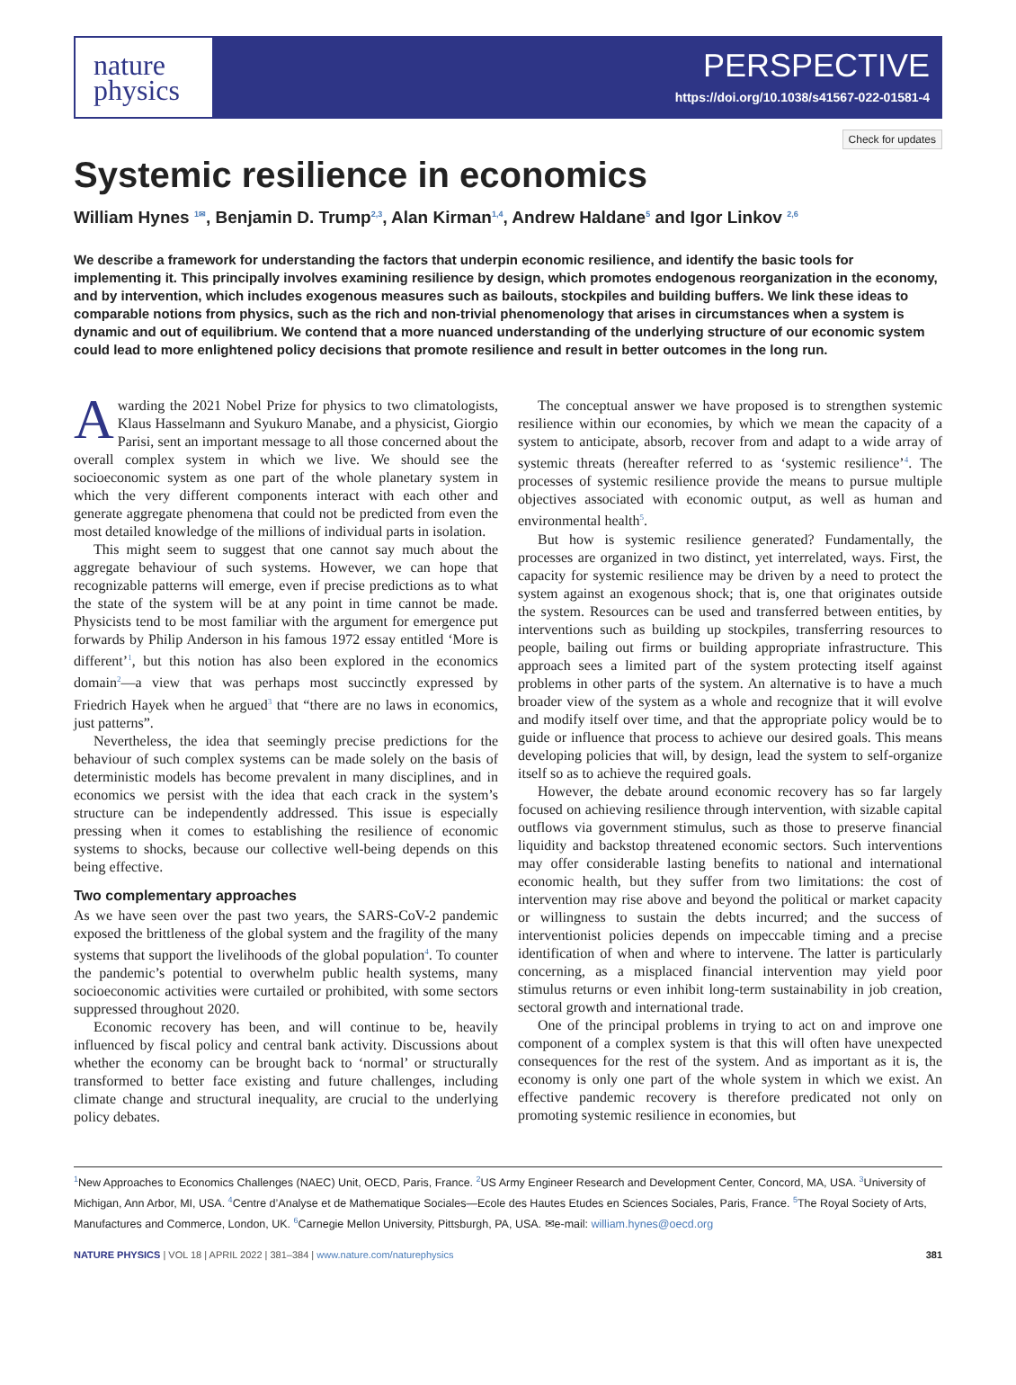nature
physics
PERSPECTIVE
https://doi.org/10.1038/s41567-022-01581-4
Check for updates
Systemic resilience in economics
William Hynes <sup>1✉</sup>, Benjamin D. Trump<sup>2,3</sup>, Alan Kirman<sup>1,4</sup>, Andrew Haldane<sup>5</sup> and Igor Linkov <sup>2,6</sup>
We describe a framework for understanding the factors that underpin economic resilience, and identify the basic tools for implementing it. This principally involves examining resilience by design, which promotes endogenous reorganization in the economy, and by intervention, which includes exogenous measures such as bailouts, stockpiles and building buffers. We link these ideas to comparable notions from physics, such as the rich and non-trivial phenomenology that arises in circumstances when a system is dynamic and out of equilibrium. We contend that a more nuanced understanding of the underlying structure of our economic system could lead to more enlightened policy decisions that promote resilience and result in better outcomes in the long run.
Awarding the 2021 Nobel Prize for physics to two climatologists, Klaus Hasselmann and Syukuro Manabe, and a physicist, Giorgio Parisi, sent an important message to all those concerned about the overall complex system in which we live. We should see the socioeconomic system as one part of the whole planetary system in which the very different components interact with each other and generate aggregate phenomena that could not be predicted from even the most detailed knowledge of the millions of individual parts in isolation.
This might seem to suggest that one cannot say much about the aggregate behaviour of such systems. However, we can hope that recognizable patterns will emerge, even if precise predictions as to what the state of the system will be at any point in time cannot be made. Physicists tend to be most familiar with the argument for emergence put forwards by Philip Anderson in his famous 1972 essay entitled ‘More is different’<sup>1</sup>, but this notion has also been explored in the economics domain<sup>2</sup>—a view that was perhaps most succinctly expressed by Friedrich Hayek when he argued<sup>3</sup> that “there are no laws in economics, just patterns”.
Nevertheless, the idea that seemingly precise predictions for the behaviour of such complex systems can be made solely on the basis of deterministic models has become prevalent in many disciplines, and in economics we persist with the idea that each crack in the system’s structure can be independently addressed. This issue is especially pressing when it comes to establishing the resilience of economic systems to shocks, because our collective well-being depends on this being effective.
Two complementary approaches
As we have seen over the past two years, the SARS-CoV-2 pandemic exposed the brittleness of the global system and the fragility of the many systems that support the livelihoods of the global population<sup>4</sup>. To counter the pandemic’s potential to overwhelm public health systems, many socioeconomic activities were curtailed or prohibited, with some sectors suppressed throughout 2020.
Economic recovery has been, and will continue to be, heavily influenced by fiscal policy and central bank activity. Discussions about whether the economy can be brought back to ‘normal’ or structurally transformed to better face existing and future challenges, including climate change and structural inequality, are crucial to the underlying policy debates.
The conceptual answer we have proposed is to strengthen systemic resilience within our economies, by which we mean the capacity of a system to anticipate, absorb, recover from and adapt to a wide array of systemic threats (hereafter referred to as ‘systemic resilience’<sup>4</sup>. The processes of systemic resilience provide the means to pursue multiple objectives associated with economic output, as well as human and environmental health<sup>5</sup>.
But how is systemic resilience generated? Fundamentally, the processes are organized in two distinct, yet interrelated, ways. First, the capacity for systemic resilience may be driven by a need to protect the system against an exogenous shock; that is, one that originates outside the system. Resources can be used and transferred between entities, by interventions such as building up stockpiles, transferring resources to people, bailing out firms or building appropriate infrastructure. This approach sees a limited part of the system protecting itself against problems in other parts of the system. An alternative is to have a much broader view of the system as a whole and recognize that it will evolve and modify itself over time, and that the appropriate policy would be to guide or influence that process to achieve our desired goals. This means developing policies that will, by design, lead the system to self-organize itself so as to achieve the required goals.
However, the debate around economic recovery has so far largely focused on achieving resilience through intervention, with sizable capital outflows via government stimulus, such as those to preserve financial liquidity and backstop threatened economic sectors. Such interventions may offer considerable lasting benefits to national and international economic health, but they suffer from two limitations: the cost of intervention may rise above and beyond the political or market capacity or willingness to sustain the debts incurred; and the success of interventionist policies depends on impeccable timing and a precise identification of when and where to intervene. The latter is particularly concerning, as a misplaced financial intervention may yield poor stimulus returns or even inhibit long-term sustainability in job creation, sectoral growth and international trade.
One of the principal problems in trying to act on and improve one component of a complex system is that this will often have unexpected consequences for the rest of the system. And as important as it is, the economy is only one part of the whole system in which we exist. An effective pandemic recovery is therefore predicated not only on promoting systemic resilience in economies, but
<sup>1</sup> New Approaches to Economics Challenges (NAEC) Unit, OECD, Paris, France. <sup>2</sup>US Army Engineer Research and Development Center, Concord, MA, USA. <sup>3</sup>University of Michigan, Ann Arbor, MI, USA. <sup>4</sup>Centre d’Analyse et de Mathematique Sociales—Ecole des Hautes Etudes en Sciences Sociales, Paris, France. <sup>5</sup>The Royal Society of Arts, Manufactures and Commerce, London, UK. <sup>6</sup>Carnegie Mellon University, Pittsburgh, PA, USA. ✉e-mail: william.hynes@oecd.org
NATURE PHYSICS | VOL 18 | APRIL 2022 | 381–384 | www.nature.com/naturephysics 381